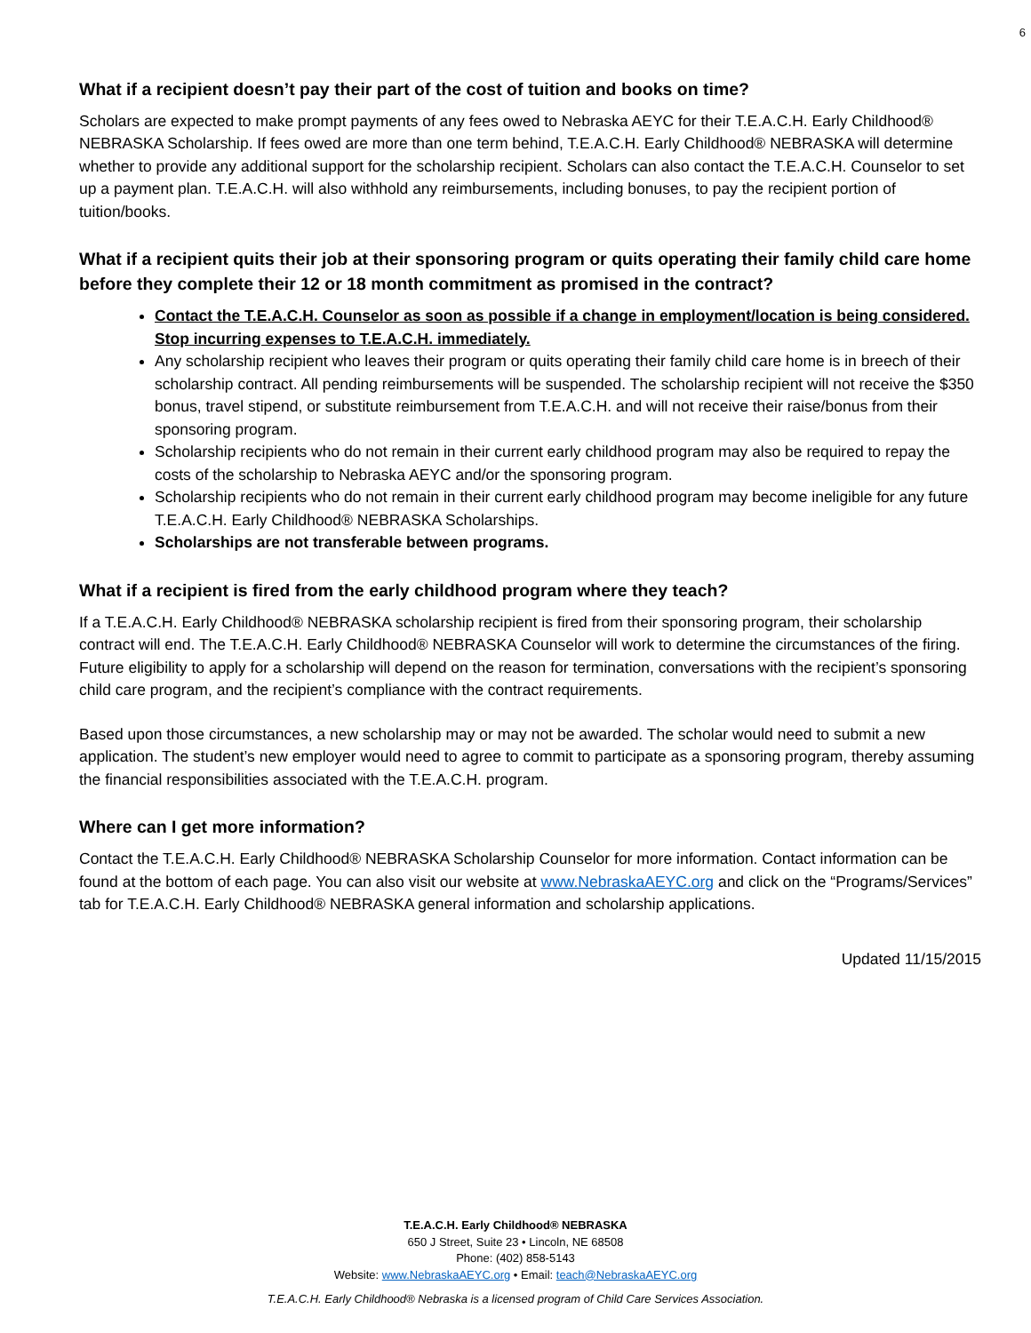6
What if a recipient doesn’t pay their part of the cost of tuition and books on time?
Scholars are expected to make prompt payments of any fees owed to Nebraska AEYC for their T.E.A.C.H. Early Childhood® NEBRASKA Scholarship. If fees owed are more than one term behind, T.E.A.C.H. Early Childhood® NEBRASKA will determine whether to provide any additional support for the scholarship recipient. Scholars can also contact the T.E.A.C.H. Counselor to set up a payment plan. T.E.A.C.H. will also withhold any reimbursements, including bonuses, to pay the recipient portion of tuition/books.
What if a recipient quits their job at their sponsoring program or quits operating their family child care home before they complete their 12 or 18 month commitment as promised in the contract?
Contact the T.E.A.C.H. Counselor as soon as possible if a change in employment/location is being considered. Stop incurring expenses to T.E.A.C.H. immediately.
Any scholarship recipient who leaves their program or quits operating their family child care home is in breech of their scholarship contract. All pending reimbursements will be suspended. The scholarship recipient will not receive the $350 bonus, travel stipend, or substitute reimbursement from T.E.A.C.H. and will not receive their raise/bonus from their sponsoring program.
Scholarship recipients who do not remain in their current early childhood program may also be required to repay the costs of the scholarship to Nebraska AEYC and/or the sponsoring program.
Scholarship recipients who do not remain in their current early childhood program may become ineligible for any future T.E.A.C.H. Early Childhood® NEBRASKA Scholarships.
Scholarships are not transferable between programs.
What if a recipient is fired from the early childhood program where they teach?
If a T.E.A.C.H. Early Childhood® NEBRASKA scholarship recipient is fired from their sponsoring program, their scholarship contract will end. The T.E.A.C.H. Early Childhood® NEBRASKA Counselor will work to determine the circumstances of the firing. Future eligibility to apply for a scholarship will depend on the reason for termination, conversations with the recipient’s sponsoring child care program, and the recipient’s compliance with the contract requirements.
Based upon those circumstances, a new scholarship may or may not be awarded. The scholar would need to submit a new application. The student’s new employer would need to agree to commit to participate as a sponsoring program, thereby assuming the financial responsibilities associated with the T.E.A.C.H. program.
Where can I get more information?
Contact the T.E.A.C.H. Early Childhood® NEBRASKA Scholarship Counselor for more information. Contact information can be found at the bottom of each page. You can also visit our website at www.NebraskaAEYC.org and click on the “Programs/Services” tab for T.E.A.C.H. Early Childhood® NEBRASKA general information and scholarship applications.
Updated 11/15/2015
T.E.A.C.H. Early Childhood® NEBRASKA
650 J Street, Suite 23 • Lincoln, NE 68508
Phone: (402) 858-5143
Website: www.NebraskaAEYC.org • Email: teach@NebraskaAEYC.org
T.E.A.C.H. Early Childhood® Nebraska is a licensed program of Child Care Services Association.